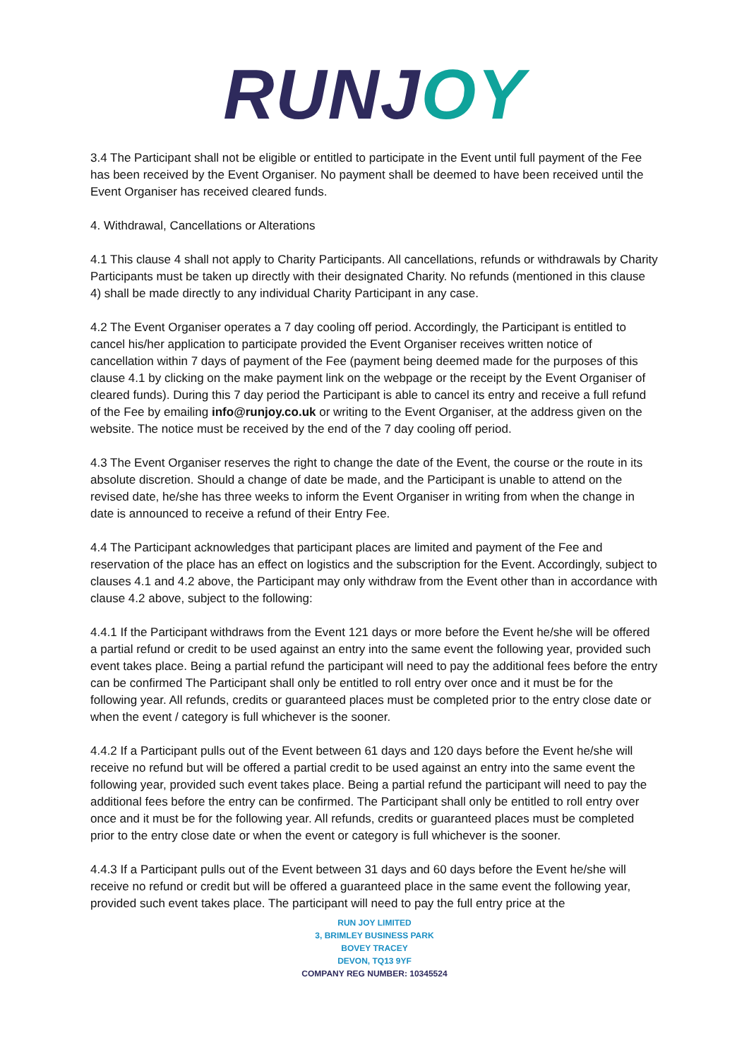RUNJ OY
3.4 The Participant shall not be eligible or entitled to participate in the Event until full payment of the Fee has been received by the Event Organiser. No payment shall be deemed to have been received until the Event Organiser has received cleared funds.
4. Withdrawal, Cancellations or Alterations
4.1 This clause 4 shall not apply to Charity Participants. All cancellations, refunds or withdrawals by Charity Participants must be taken up directly with their designated Charity. No refunds (mentioned in this clause 4) shall be made directly to any individual Charity Participant in any case.
4.2 The Event Organiser operates a 7 day cooling off period. Accordingly, the Participant is entitled to cancel his/her application to participate provided the Event Organiser receives written notice of cancellation within 7 days of payment of the Fee (payment being deemed made for the purposes of this clause 4.1 by clicking on the make payment link on the webpage or the receipt by the Event Organiser of cleared funds). During this 7 day period the Participant is able to cancel its entry and receive a full refund of the Fee by emailing info@runjoy.co.uk or writing to the Event Organiser, at the address given on the website. The notice must be received by the end of the 7 day cooling off period.
4.3 The Event Organiser reserves the right to change the date of the Event, the course or the route in its absolute discretion. Should a change of date be made, and the Participant is unable to attend on the revised date, he/she has three weeks to inform the Event Organiser in writing from when the change in date is announced to receive a refund of their Entry Fee.
4.4 The Participant acknowledges that participant places are limited and payment of the Fee and reservation of the place has an effect on logistics and the subscription for the Event. Accordingly, subject to clauses 4.1 and 4.2 above, the Participant may only withdraw from the Event other than in accordance with clause 4.2 above, subject to the following:
4.4.1 If the Participant withdraws from the Event 121 days or more before the Event he/she will be offered a partial refund or credit to be used against an entry into the same event the following year, provided such event takes place. Being a partial refund the participant will need to pay the additional fees before the entry can be confirmed The Participant shall only be entitled to roll entry over once and it must be for the following year. All refunds, credits or guaranteed places must be completed prior to the entry close date or when the event / category is full whichever is the sooner.
4.4.2 If a Participant pulls out of the Event between 61 days and 120 days before the Event he/she will receive no refund but will be offered a partial credit to be used against an entry into the same event the following year, provided such event takes place. Being a partial refund the participant will need to pay the additional fees before the entry can be confirmed. The Participant shall only be entitled to roll entry over once and it must be for the following year. All refunds, credits or guaranteed places must be completed prior to the entry close date or when the event or category is full whichever is the sooner.
4.4.3 If a Participant pulls out of the Event between 31 days and 60 days before the Event he/she will receive no refund or credit but will be offered a guaranteed place in the same event the following year, provided such event takes place. The participant will need to pay the full entry price at the
RUN JOY LIMITED
3, BRIMLEY BUSINESS PARK
BOVEY TRACEY
DEVON, TQ13 9YF
COMPANY REG NUMBER: 10345524